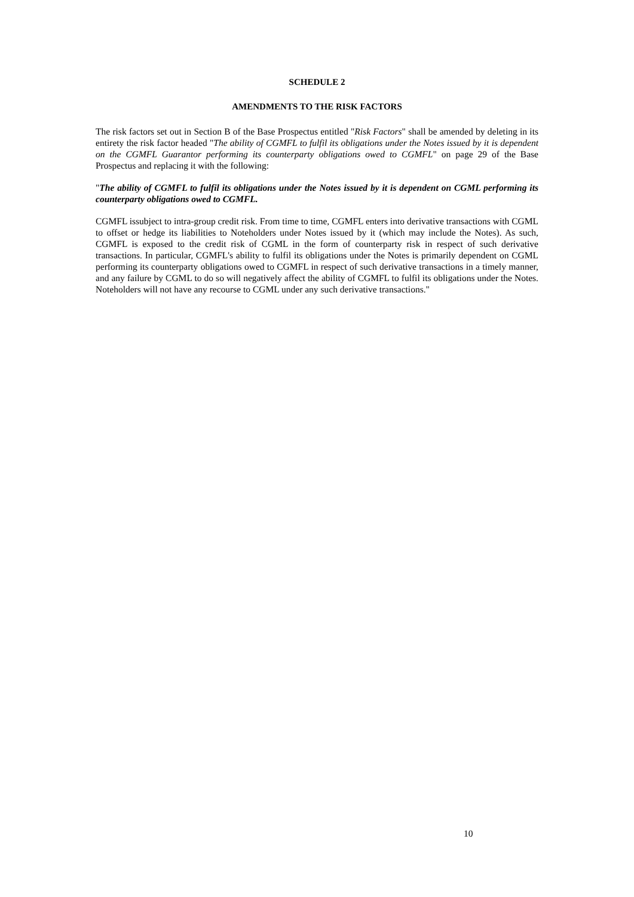SCHEDULE 2
AMENDMENTS TO THE RISK FACTORS
The risk factors set out in Section B of the Base Prospectus entitled "Risk Factors" shall be amended by deleting in its entirety the risk factor headed "The ability of CGMFL to fulfil its obligations under the Notes issued by it is dependent on the CGMFL Guarantor performing its counterparty obligations owed to CGMFL" on page 29 of the Base Prospectus and replacing it with the following:
"The ability of CGMFL to fulfil its obligations under the Notes issued by it is dependent on CGML performing its counterparty obligations owed to CGMFL.
CGMFL issubject to intra-group credit risk. From time to time, CGMFL enters into derivative transactions with CGML to offset or hedge its liabilities to Noteholders under Notes issued by it (which may include the Notes). As such, CGMFL is exposed to the credit risk of CGML in the form of counterparty risk in respect of such derivative transactions. In particular, CGMFL's ability to fulfil its obligations under the Notes is primarily dependent on CGML performing its counterparty obligations owed to CGMFL in respect of such derivative transactions in a timely manner, and any failure by CGML to do so will negatively affect the ability of CGMFL to fulfil its obligations under the Notes. Noteholders will not have any recourse to CGML under any such derivative transactions."
10